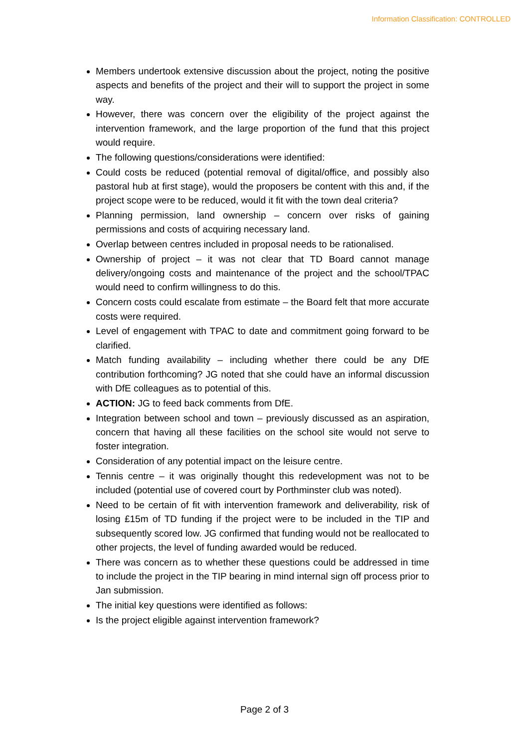Information Classification: CONTROLLED
Members undertook extensive discussion about the project, noting the positive aspects and benefits of the project and their will to support the project in some way.
However, there was concern over the eligibility of the project against the intervention framework, and the large proportion of the fund that this project would require.
The following questions/considerations were identified:
Could costs be reduced (potential removal of digital/office, and possibly also pastoral hub at first stage), would the proposers be content with this and, if the project scope were to be reduced, would it fit with the town deal criteria?
Planning permission, land ownership – concern over risks of gaining permissions and costs of acquiring necessary land.
Overlap between centres included in proposal needs to be rationalised.
Ownership of project – it was not clear that TD Board cannot manage delivery/ongoing costs and maintenance of the project and the school/TPAC would need to confirm willingness to do this.
Concern costs could escalate from estimate – the Board felt that more accurate costs were required.
Level of engagement with TPAC to date and commitment going forward to be clarified.
Match funding availability – including whether there could be any DfE contribution forthcoming? JG noted that she could have an informal discussion with DfE colleagues as to potential of this.
ACTION: JG to feed back comments from DfE.
Integration between school and town – previously discussed as an aspiration, concern that having all these facilities on the school site would not serve to foster integration.
Consideration of any potential impact on the leisure centre.
Tennis centre – it was originally thought this redevelopment was not to be included (potential use of covered court by Porthminster club was noted).
Need to be certain of fit with intervention framework and deliverability, risk of losing £15m of TD funding if the project were to be included in the TIP and subsequently scored low. JG confirmed that funding would not be reallocated to other projects, the level of funding awarded would be reduced.
There was concern as to whether these questions could be addressed in time to include the project in the TIP bearing in mind internal sign off process prior to Jan submission.
The initial key questions were identified as follows:
Is the project eligible against intervention framework?
Page 2 of 3